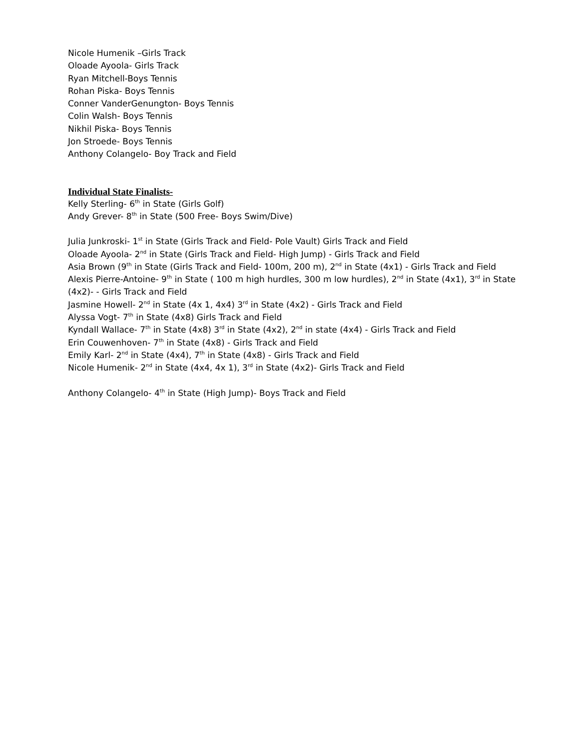Nicole Humenik –Girls Track
Oloade Ayoola- Girls Track
Ryan Mitchell-Boys Tennis
Rohan Piska- Boys Tennis
Conner VanderGenungton- Boys Tennis
Colin Walsh- Boys Tennis
Nikhil Piska- Boys Tennis
Jon Stroede- Boys Tennis
Anthony Colangelo- Boy Track and Field
Individual State Finalists-
Kelly Sterling- 6<sup>th</sup> in State (Girls Golf)
Andy Grever- 8<sup>th</sup> in State (500 Free- Boys Swim/Dive)
Julia Junkroski- 1<sup>st</sup> in State (Girls Track and Field- Pole Vault) Girls Track and Field
Oloade Ayoola- 2<sup>nd</sup> in State (Girls Track and Field- High Jump) - Girls Track and Field
Asia Brown (9<sup>th</sup> in State (Girls Track and Field- 100m, 200 m), 2<sup>nd</sup> in State (4x1) - Girls Track and Field
Alexis Pierre-Antoine- 9<sup>th</sup> in State ( 100 m high hurdles, 300 m low hurdles), 2<sup>nd</sup> in State (4x1), 3<sup>rd</sup> in State (4x2)- - Girls Track and Field
Jasmine Howell- 2<sup>nd</sup> in State (4x 1, 4x4) 3<sup>rd</sup> in State (4x2) - Girls Track and Field
Alyssa Vogt- 7<sup>th</sup> in State (4x8) Girls Track and Field
Kyndall Wallace- 7<sup>th</sup> in State (4x8) 3<sup>rd</sup> in State (4x2), 2<sup>nd</sup> in state (4x4) - Girls Track and Field
Erin Couwenhoven- 7<sup>th</sup> in State (4x8) - Girls Track and Field
Emily Karl- 2<sup>nd</sup> in State (4x4), 7<sup>th</sup> in State (4x8) - Girls Track and Field
Nicole Humenik- 2<sup>nd</sup> in State (4x4, 4x 1), 3<sup>rd</sup> in State (4x2)- Girls Track and Field
Anthony Colangelo- 4<sup>th</sup> in State (High Jump)- Boys Track and Field